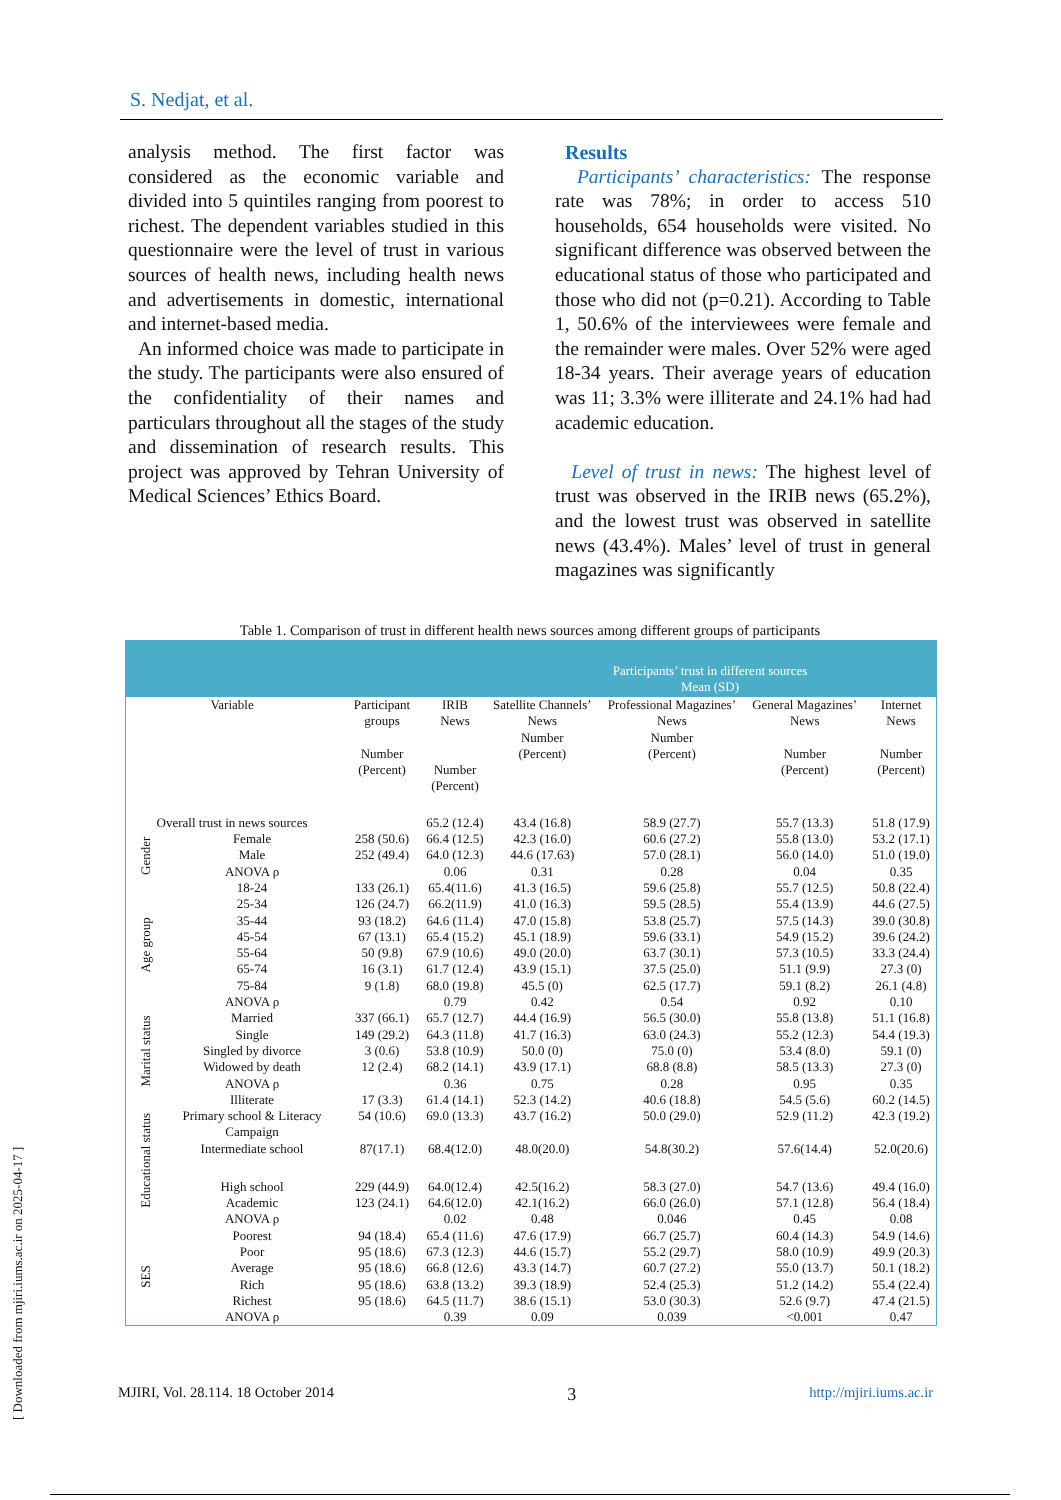S. Nedjat, et al.
analysis method. The first factor was considered as the economic variable and divided into 5 quintiles ranging from poorest to richest. The dependent variables studied in this questionnaire were the level of trust in various sources of health news, including health news and advertisements in domestic, international and internet-based media.
An informed choice was made to participate in the study. The participants were also ensured of the confidentiality of their names and particulars throughout all the stages of the study and dissemination of research results. This project was approved by Tehran University of Medical Sciences’ Ethics Board.
Results
Participants’ characteristics: The response rate was 78%; in order to access 510 households, 654 households were visited. No significant difference was observed between the educational status of those who participated and those who did not (p=0.21). According to Table 1, 50.6% of the interviewees were female and the remainder were males. Over 52% were aged 18-34 years. Their average years of education was 11; 3.3% were illiterate and 24.1% had had academic education.
Level of trust in news: The highest level of trust was observed in the IRIB news (65.2%), and the lowest trust was observed in satellite news (43.4%). Males’ level of trust in general magazines was significantly
Table 1. Comparison of trust in different health news sources among different groups of participants
| | | | | Participants’ trust in different sources Mean (SD) | | | |
| --- | --- | --- | --- | --- | --- | --- | --- |
| Variable | | Participant groups Number (Percent) | IRIB News Number (Percent) | Satellite Channels’ News Number (Percent) | Professional Magazines’ News Number (Percent) | General Magazines’ News Number (Percent) | Internet News Number (Percent) |
| Overall trust in news sources | | | 65.2 (12.4) | 43.4 (16.8) | 58.9 (27.7) | 55.7 (13.3) | 51.8 (17.9) |
| Gender | Female | 258 (50.6) | 66.4 (12.5) | 42.3 (16.0) | 60.6 (27.2) | 55.8 (13.0) | 53.2 (17.1) |
| | Male | 252 (49.4) | 64.0 (12.3) | 44.6 (17.63) | 57.0 (28.1) | 56.0 (14.0) | 51.0 (19.0) |
| | ANOVA ρ | | 0.06 | 0.31 | 0.28 | 0.04 | 0.35 |
| Age group | 18-24 | 133 (26.1) | 65.4(11.6) | 41.3 (16.5) | 59.6 (25.8) | 55.7 (12.5) | 50.8 (22.4) |
| | 25-34 | 126 (24.7) | 66.2(11.9) | 41.0 (16.3) | 59.5 (28.5) | 55.4 (13.9) | 44.6 (27.5) |
| | 35-44 | 93 (18.2) | 64.6 (11.4) | 47.0 (15.8) | 53.8 (25.7) | 57.5 (14.3) | 39.0 (30.8) |
| | 45-54 | 67 (13.1) | 65.4 (15.2) | 45.1 (18.9) | 59.6 (33.1) | 54.9 (15.2) | 39.6 (24.2) |
| | 55-64 | 50 (9.8) | 67.9 (10.6) | 49.0 (20.0) | 63.7 (30.1) | 57.3 (10.5) | 33.3 (24.4) |
| | 65-74 | 16 (3.1) | 61.7 (12.4) | 43.9 (15.1) | 37.5 (25.0) | 51.1 (9.9) | 27.3 (0) |
| | 75-84 | 9 (1.8) | 68.0 (19.8) | 45.5 (0) | 62.5 (17.7) | 59.1 (8.2) | 26.1 (4.8) |
| | ANOVA ρ | | 0.79 | 0.42 | 0.54 | 0.92 | 0.10 |
| Marital status | Married | 337 (66.1) | 65.7 (12.7) | 44.4 (16.9) | 56.5 (30.0) | 55.8 (13.8) | 51.1 (16.8) |
| | Single | 149 (29.2) | 64.3 (11.8) | 41.7 (16.3) | 63.0 (24.3) | 55.2 (12.3) | 54.4 (19.3) |
| | Singled by divorce | 3 (0.6) | 53.8 (10.9) | 50.0 (0) | 75.0 (0) | 53.4 (8.0) | 59.1 (0) |
| | Widowed by death | 12 (2.4) | 68.2 (14.1) | 43.9 (17.1) | 68.8 (8.8) | 58.5 (13.3) | 27.3 (0) |
| | ANOVA ρ | | 0.36 | 0.75 | 0.28 | 0.95 | 0.35 |
| Educational status | Illiterate | 17 (3.3) | 61.4 (14.1) | 52.3 (14.2) | 40.6 (18.8) | 54.5 (5.6) | 60.2 (14.5) |
| | Primary school & Literacy Campaign | 54 (10.6) | 69.0 (13.3) | 43.7 (16.2) | 50.0 (29.0) | 52.9 (11.2) | 42.3 (19.2) |
| | Intermediate school | 87(17.1) | 68.4(12.0) | 48.0(20.0) | 54.8(30.2) | 57.6(14.4) | 52.0(20.6) |
| | High school | 229 (44.9) | 64.0(12.4) | 42.5(16.2) | 58.3 (27.0) | 54.7 (13.6) | 49.4 (16.0) |
| | Academic | 123 (24.1) | 64.6(12.0) | 42.1(16.2) | 66.0 (26.0) | 57.1 (12.8) | 56.4 (18.4) |
| | ANOVA ρ | | 0.02 | 0.48 | 0.046 | 0.45 | 0.08 |
| SES | Poorest | 94 (18.4) | 65.4 (11.6) | 47.6 (17.9) | 66.7 (25.7) | 60.4 (14.3) | 54.9 (14.6) |
| | Poor | 95 (18.6) | 67.3 (12.3) | 44.6 (15.7) | 55.2 (29.7) | 58.0 (10.9) | 49.9 (20.3) |
| | Average | 95 (18.6) | 66.8 (12.6) | 43.3 (14.7) | 60.7 (27.2) | 55.0 (13.7) | 50.1 (18.2) |
| | Rich | 95 (18.6) | 63.8 (13.2) | 39.3 (18.9) | 52.4 (25.3) | 51.2 (14.2) | 55.4 (22.4) |
| | Richest | 95 (18.6) | 64.5 (11.7) | 38.6 (15.1) | 53.0 (30.3) | 52.6 (9.7) | 47.4 (21.5) |
| | ANOVA ρ | | 0.39 | 0.09 | 0.039 | <0.001 | 0.47 |
MJIRI, Vol. 28.114. 18 October 2014 3 http://mjiri.iums.ac.ir
[ Downloaded from mjiri.iums.ac.ir on 2025-04-17 ]